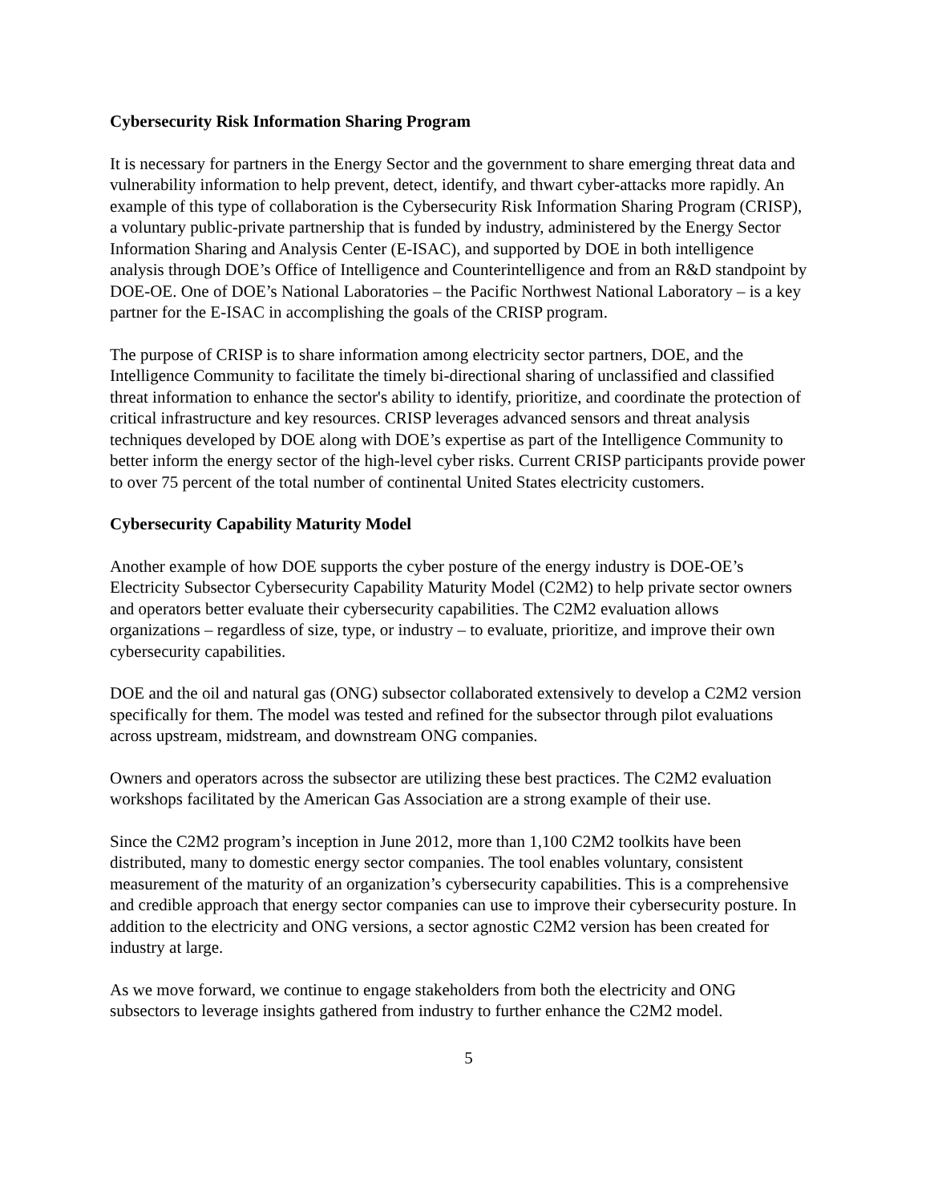Cybersecurity Risk Information Sharing Program
It is necessary for partners in the Energy Sector and the government to share emerging threat data and vulnerability information to help prevent, detect, identify, and thwart cyber-attacks more rapidly. An example of this type of collaboration is the Cybersecurity Risk Information Sharing Program (CRISP), a voluntary public-private partnership that is funded by industry, administered by the Energy Sector Information Sharing and Analysis Center (E-ISAC), and supported by DOE in both intelligence analysis through DOE’s Office of Intelligence and Counterintelligence and from an R&D standpoint by DOE-OE. One of DOE’s National Laboratories – the Pacific Northwest National Laboratory – is a key partner for the E-ISAC in accomplishing the goals of the CRISP program.
The purpose of CRISP is to share information among electricity sector partners, DOE, and the Intelligence Community to facilitate the timely bi-directional sharing of unclassified and classified threat information to enhance the sector's ability to identify, prioritize, and coordinate the protection of critical infrastructure and key resources. CRISP leverages advanced sensors and threat analysis techniques developed by DOE along with DOE’s expertise as part of the Intelligence Community to better inform the energy sector of the high-level cyber risks. Current CRISP participants provide power to over 75 percent of the total number of continental United States electricity customers.
Cybersecurity Capability Maturity Model
Another example of how DOE supports the cyber posture of the energy industry is DOE-OE’s Electricity Subsector Cybersecurity Capability Maturity Model (C2M2) to help private sector owners and operators better evaluate their cybersecurity capabilities. The C2M2 evaluation allows organizations – regardless of size, type, or industry – to evaluate, prioritize, and improve their own cybersecurity capabilities.
DOE and the oil and natural gas (ONG) subsector collaborated extensively to develop a C2M2 version specifically for them. The model was tested and refined for the subsector through pilot evaluations across upstream, midstream, and downstream ONG companies.
Owners and operators across the subsector are utilizing these best practices. The C2M2 evaluation workshops facilitated by the American Gas Association are a strong example of their use.
Since the C2M2 program’s inception in June 2012, more than 1,100 C2M2 toolkits have been distributed, many to domestic energy sector companies. The tool enables voluntary, consistent measurement of the maturity of an organization’s cybersecurity capabilities. This is a comprehensive and credible approach that energy sector companies can use to improve their cybersecurity posture. In addition to the electricity and ONG versions, a sector agnostic C2M2 version has been created for industry at large.
As we move forward, we continue to engage stakeholders from both the electricity and ONG subsectors to leverage insights gathered from industry to further enhance the C2M2 model.
5